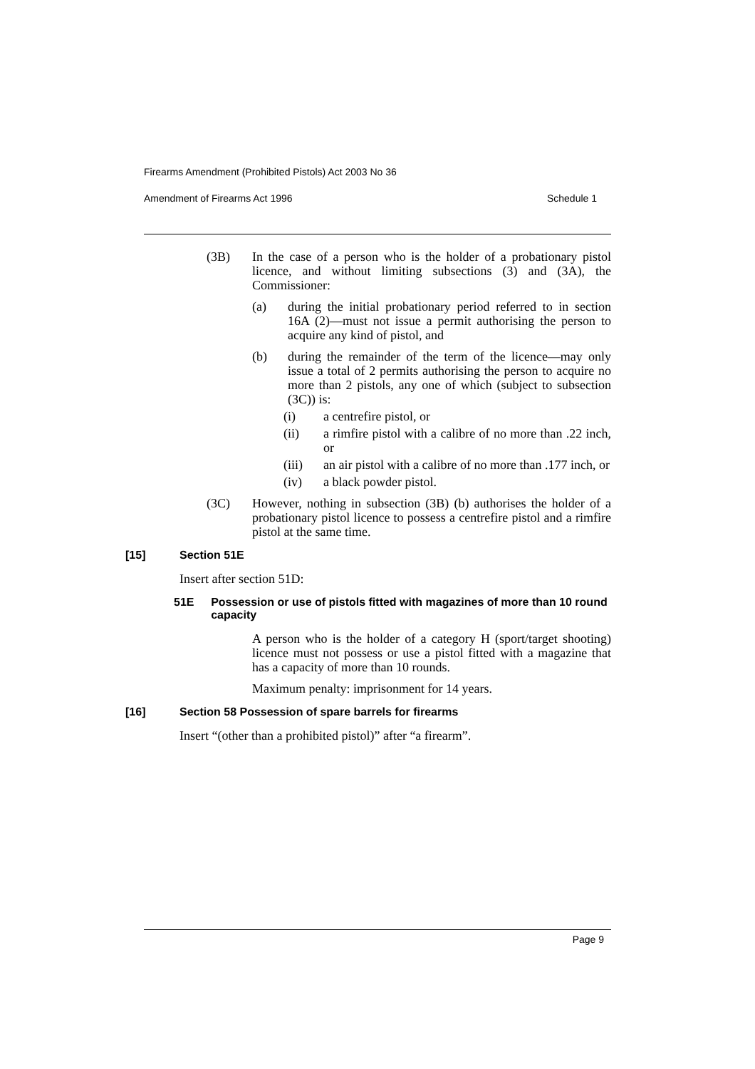Firearms Amendment (Prohibited Pistols) Act 2003 No 36
Amendment of Firearms Act 1996 Schedule 1
(3B) In the case of a person who is the holder of a probationary pistol licence, and without limiting subsections (3) and (3A), the Commissioner:
(a) during the initial probationary period referred to in section 16A (2)—must not issue a permit authorising the person to acquire any kind of pistol, and
(b) during the remainder of the term of the licence—may only issue a total of 2 permits authorising the person to acquire no more than 2 pistols, any one of which (subject to subsection (3C)) is:
(i) a centrefire pistol, or
(ii) a rimfire pistol with a calibre of no more than .22 inch, or
(iii) an air pistol with a calibre of no more than .177 inch, or
(iv) a black powder pistol.
(3C) However, nothing in subsection (3B) (b) authorises the holder of a probationary pistol licence to possess a centrefire pistol and a rimfire pistol at the same time.
[15] Section 51E
Insert after section 51D:
51E Possession or use of pistols fitted with magazines of more than 10 round capacity
A person who is the holder of a category H (sport/target shooting) licence must not possess or use a pistol fitted with a magazine that has a capacity of more than 10 rounds.
Maximum penalty: imprisonment for 14 years.
[16] Section 58 Possession of spare barrels for firearms
Insert “(other than a prohibited pistol)” after “a firearm”.
Page 9